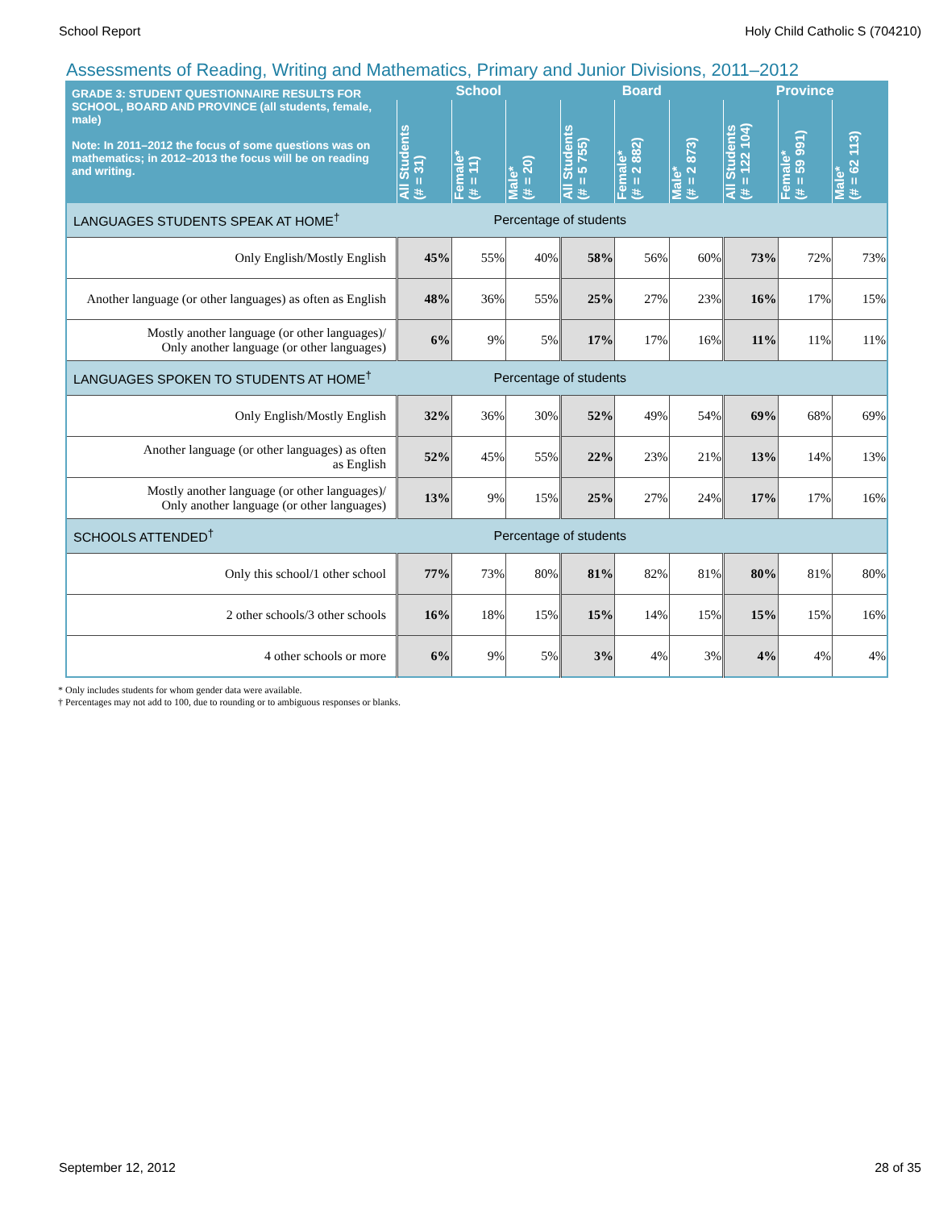School Report Holy Child Catholic S (704210)
Assessments of Reading, Writing and Mathematics, Primary and Junior Divisions, 2011–2012
| GRADE 3: STUDENT QUESTIONNAIRE RESULTS FOR SCHOOL, BOARD AND PROVINCE (all students, female, male) Note: In 2011–2012 the focus of some questions was on mathematics; in 2012–2013 the focus will be on reading and writing. | School | | | Board | | | Province | | |
| --- | --- | --- | --- | --- | --- | --- | --- | --- | --- |
| | All Students (# = 31) | Female* (# = 11) | Male* (# = 20) | All Students (# = 5 755) | Female* (# = 2 882) | Male* (# = 2 873) | All Students (# = 122 104) | Female* (# = 59 991) | Male* (# = 62 113) |
| LANGUAGES STUDENTS SPEAK AT HOME<sup>†</sup> | Percentage of students | | | | | | | | |
| Only English/Mostly English | 45% | 55% | 40% | 58% | 56% | 60% | 73% | 72% | 73% |
| Another language (or other languages) as often as English | 48% | 36% | 55% | 25% | 27% | 23% | 16% | 17% | 15% |
| Mostly another language (or other languages)/ Only another language (or other languages) | 6% | 9% | 5% | 17% | 17% | 16% | 11% | 11% | 11% |
| LANGUAGES SPOKEN TO STUDENTS AT HOME<sup>†</sup> | Percentage of students | | | | | | | | |
| Only English/Mostly English | 32% | 36% | 30% | 52% | 49% | 54% | 69% | 68% | 69% |
| Another language (or other languages) as often as English | 52% | 45% | 55% | 22% | 23% | 21% | 13% | 14% | 13% |
| Mostly another language (or other languages)/ Only another language (or other languages) | 13% | 9% | 15% | 25% | 27% | 24% | 17% | 17% | 16% |
| SCHOOLS ATTENDED<sup>†</sup> | Percentage of students | | | | | | | | |
| Only this school/1 other school | 77% | 73% | 80% | 81% | 82% | 81% | 80% | 81% | 80% |
| 2 other schools/3 other schools | 16% | 18% | 15% | 15% | 14% | 15% | 15% | 15% | 16% |
| 4 other schools or more | 6% | 9% | 5% | 3% | 4% | 3% | 4% | 4% | 4% |
* Only includes students for whom gender data were available.
† Percentages may not add to 100, due to rounding or to ambiguous responses or blanks.
September 12, 2012 28 of 35